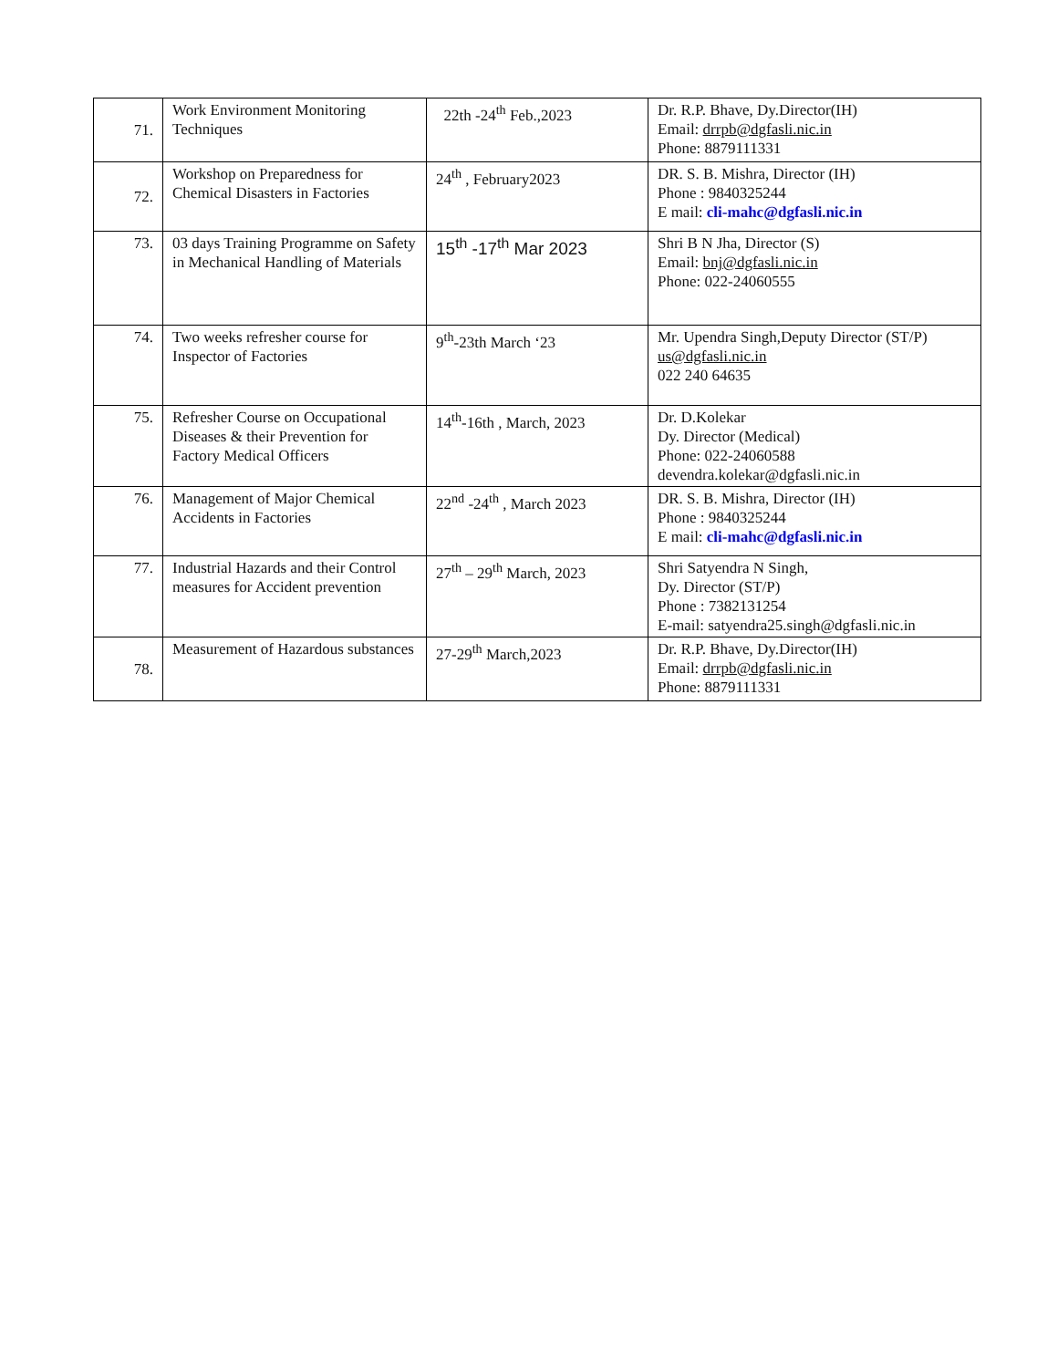| 71. | Work Environment Monitoring Techniques | 22th -24<sup>th</sup> Feb.,2023 | Dr. R.P. Bhave, Dy.Director(IH) Email: drrpb@dgfasli.nic.in Phone: 8879111331 |
| 72. | Workshop on Preparedness for Chemical Disasters in Factories | 24<sup>th</sup> , February2023 | DR. S. B. Mishra, Director (IH) Phone : 9840325244 E mail: cli-mahc@dgfasli.nic.in |
| 73. | 03 days Training Programme on Safety in Mechanical Handling of Materials | 15<sup>th</sup> -17<sup>th</sup> Mar 2023 | Shri B N Jha, Director (S) Email: bnj@dgfasli.nic.in Phone: 022-24060555 |
| 74. | Two weeks refresher course for Inspector of Factories | 9<sup>th</sup>-23th March ‘23 | Mr. Upendra Singh,Deputy Director (ST/P) us@dgfasli.nic.in 022 240 64635 |
| 75. | Refresher Course on Occupational Diseases & their Prevention for Factory Medical Officers | 14<sup>th</sup>-16th , March, 2023 | Dr. D.Kolekar Dy. Director (Medical) Phone: 022-24060588 devendra.kolekar@dgfasli.nic.in |
| 76. | Management of Major Chemical Accidents in Factories | 22<sup>nd</sup> -24<sup>th</sup> , March 2023 | DR. S. B. Mishra, Director (IH) Phone : 9840325244 E mail: cli-mahc@dgfasli.nic.in |
| 77. | Industrial Hazards and their Control measures for Accident prevention | 27<sup>th</sup> – 29<sup>th</sup> March, 2023 | Shri Satyendra N Singh, Dy. Director (ST/P) Phone : 7382131254 E-mail: satyendra25.singh@dgfasli.nic.in |
| 78. | Measurement of Hazardous substances | 27-29<sup>th</sup> March,2023 | Dr. R.P. Bhave, Dy.Director(IH) Email: drrpb@dgfasli.nic.in Phone: 8879111331 |